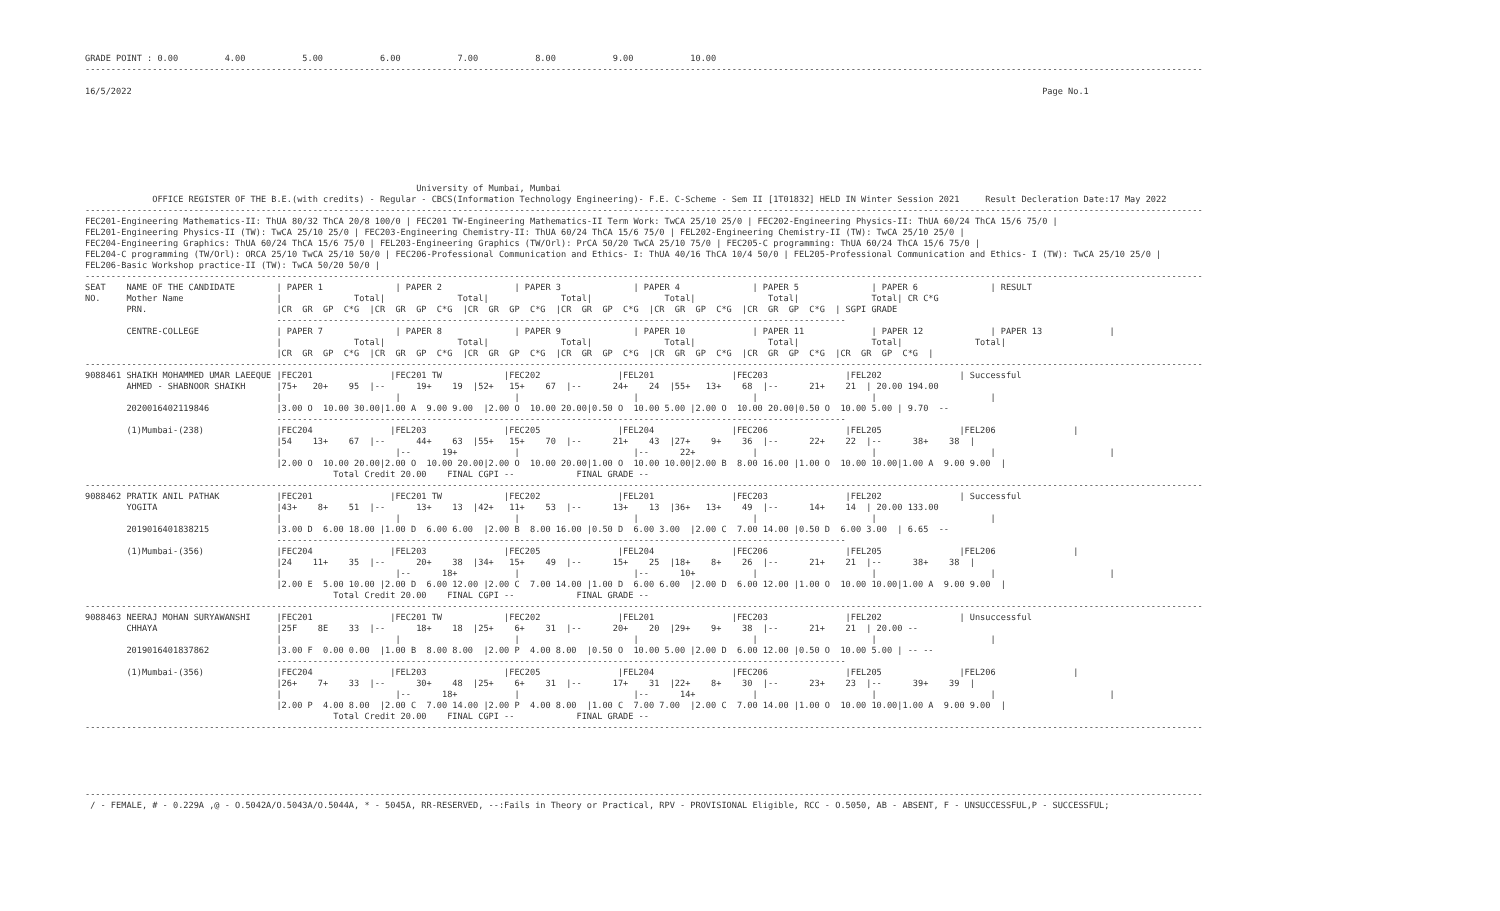GRADE POINT : 0.00         4.00           5.00           6.00           7.00           8.00           9.00           10.00
------------------------------------------------------------------------------------------------------------------------------------------------------------------------------------------------------------------------

16/5/2022                                                                                                                                                                                Page No.1
                                                                University of Mumbai, Mumbai
             OFFICE REGISTER OF THE B.E.(with credits) - Regular - CBCS(Information Technology Engineering)- F.E. C-Scheme - Sem II [1T01832] HELD IN Winter Session 2021     Result Decleration Date:17 May 2022
------------------------------------------------------------------------------------------------------------------------------------------------------------------------------------------------------------------------
FEC201-Engineering Mathematics-II: ThUA 80/32 ThCA 20/8 100/0 | FEC201 TW-Engineering Mathematics-II Term Work: TwCA 25/10 25/0 | FEC202-Engineering Physics-II: ThUA 60/24 ThCA 15/6 75/0 |
FEL201-Engineering Physics-II (TW): TwCA 25/10 25/0 | FEC203-Engineering Chemistry-II: ThUA 60/24 ThCA 15/6 75/0 | FEL202-Engineering Chemistry-II (TW): TwCA 25/10 25/0 |
FEC204-Engineering Graphics: ThUA 60/24 ThCA 15/6 75/0 | FEL203-Engineering Graphics (TW/Orl): PrCA 50/20 TwCA 25/10 75/0 | FEC205-C programming: ThUA 60/24 ThCA 15/6 75/0 |
FEL204-C programming (TW/Orl): ORCA 25/10 TwCA 25/10 50/0 | FEC206-Professional Communication and Ethics- I: ThUA 40/16 ThCA 10/4 50/0 | FEL205-Professional Communication and Ethics- I (TW): TwCA 25/10 25/0 |
FEL206-Basic Workshop practice-II (TW): TwCA 50/20 50/0 |
------------------------------------------------------------------------------------------------------------------------------------------------------------------------------------------------------------------------
SEAT    NAME OF THE CANDIDATE        | PAPER 1              | PAPER 2              | PAPER 3              | PAPER 4              | PAPER 5              | PAPER 6              | RESULT
NO.     Mother Name                  |              Total|              Total|              Total|              Total|              Total|              Total| CR C*G
        PRN.                         |CR  GR  GP  C*G  |CR  GR  GP  C*G  |CR  GR  GP  C*G  |CR  GR  GP  C*G  |CR  GR  GP  C*G  |CR  GR  GP  C*G  | SGPI GRADE
                                     --------------------------------------------------------------------------------------------------------------
        CENTRE-COLLEGE               | PAPER 7              | PAPER 8              | PAPER 9              | PAPER 10             | PAPER 11             | PAPER 12             | PAPER 13             |
                                     |              Total|              Total|              Total|              Total|              Total|              Total|              Total|
                                     |CR  GR  GP  C*G  |CR  GR  GP  C*G  |CR  GR  GP  C*G  |CR  GR  GP  C*G  |CR  GR  GP  C*G  |CR  GR  GP  C*G  |CR  GR  GP  C*G  |
------------------------------------------------------------------------------------------------------------------------------------------------------------------------------------------------------------------------
9088461 SHAIKH MOHAMMED UMAR LAEEQUE |FEC201               |FEC201 TW            |FEC202               |FEL201               |FEC203               |FEL202               | Successful
        AHMED - SHABNOOR SHAIKH      |75+   20+    95  |--      19+    19  |52+   15+    67  |--      24+    24  |55+   13+    68  |--      21+    21  | 20.00 194.00
                                     |                      |                      |                      |                      |                      |                      |
        2020016402119846             |3.00 O  10.00 30.00|1.00 A  9.00 9.00  |2.00 O  10.00 20.00|0.50 O  10.00 5.00 |2.00 O  10.00 20.00|0.50 O  10.00 5.00 | 9.70  --
                                     --------------------------------------------------------------------------------------------------------------
        (1)Mumbai-(238)              |FEC204               |FEL203               |FEC205               |FEL204               |FEC206               |FEL205               |FEL206               |
                                     |54    13+    67  |--      44+    63  |55+   15+    70  |--      21+    43  |27+    9+    36  |--      22+    22  |--      38+    38  |
                                     |                      |--      19+           |                      |--      22+           |                      |                      |                      |
                                     |2.00 O  10.00 20.00|2.00 O  10.00 20.00|2.00 O  10.00 20.00|1.00 O  10.00 10.00|2.00 B  8.00 16.00 |1.00 O  10.00 10.00|1.00 A  9.00 9.00  |
                                                Total Credit 20.00    FINAL CGPI --            FINAL GRADE --
------------------------------------------------------------------------------------------------------------------------------------------------------------------------------------------------------------------------
9088462 PRATIK ANIL PATHAK           |FEC201               |FEC201 TW            |FEC202               |FEL201               |FEC203               |FEL202               | Successful
        YOGITA                       |43+    8+    51  |--      13+    13  |42+   11+    53  |--      13+    13  |36+   13+    49  |--      14+    14  | 20.00 133.00
                                     |                      |                      |                      |                      |                      |                      |
        2019016401838215             |3.00 D  6.00 18.00 |1.00 D  6.00 6.00  |2.00 B  8.00 16.00 |0.50 D  6.00 3.00  |2.00 C  7.00 14.00 |0.50 D  6.00 3.00  | 6.65  --
                                     --------------------------------------------------------------------------------------------------------------
        (1)Mumbai-(356)              |FEC204               |FEL203               |FEC205               |FEL204               |FEC206               |FEL205               |FEL206               |
                                     |24    11+    35  |--      20+    38  |34+   15+    49  |--      15+    25  |18+    8+    26  |--      21+    21  |--      38+    38  |
                                     |                      |--      18+           |                      |--      10+           |                      |                      |                      |
                                     |2.00 E  5.00 10.00 |2.00 D  6.00 12.00 |2.00 C  7.00 14.00 |1.00 D  6.00 6.00  |2.00 D  6.00 12.00 |1.00 O  10.00 10.00|1.00 A  9.00 9.00  |
                                                Total Credit 20.00    FINAL CGPI --            FINAL GRADE --
------------------------------------------------------------------------------------------------------------------------------------------------------------------------------------------------------------------------
9088463 NEERAJ MOHAN SURYAWANSHI     |FEC201               |FEC201 TW            |FEC202               |FEL201               |FEC203               |FEL202               | Unsuccessful
        CHHAYA                       |25F    8E    33  |--      18+    18  |25+    6+    31  |--      20+    20  |29+    9+    38  |--      21+    21  | 20.00 --
                                     |                      |                      |                      |                      |                      |                      |
        2019016401837862             |3.00 F  0.00 0.00  |1.00 B  8.00 8.00  |2.00 P  4.00 8.00  |0.50 O  10.00 5.00 |2.00 D  6.00 12.00 |0.50 O  10.00 5.00 | -- --
                                     --------------------------------------------------------------------------------------------------------------
        (1)Mumbai-(356)              |FEC204               |FEL203               |FEC205               |FEL204               |FEC206               |FEL205               |FEL206               |
                                     |26+    7+    33  |--      30+    48  |25+    6+    31  |--      17+    31  |22+    8+    30  |--      23+    23  |--      39+    39  |
                                     |                      |--      18+           |                      |--      14+           |                      |                      |                      |
                                     |2.00 P  4.00 8.00  |2.00 C  7.00 14.00 |2.00 P  4.00 8.00  |1.00 C  7.00 7.00  |2.00 C  7.00 14.00 |1.00 O  10.00 10.00|1.00 A  9.00 9.00  |
                                                Total Credit 20.00    FINAL CGPI --            FINAL GRADE --
------------------------------------------------------------------------------------------------------------------------------------------------------------------------------------------------------------------------
------------------------------------------------------------------------------------------------------------------------------------------------------------------------------------------------------------------------
 / - FEMALE, # - 0.229A ,@ - O.5042A/O.5043A/O.5044A, * - 5045A, RR-RESERVED, --:Fails in Theory or Practical, RPV - PROVISIONAL Eligible, RCC - O.5050, AB - ABSENT, F - UNSUCCESSFUL,P - SUCCESSFUL;